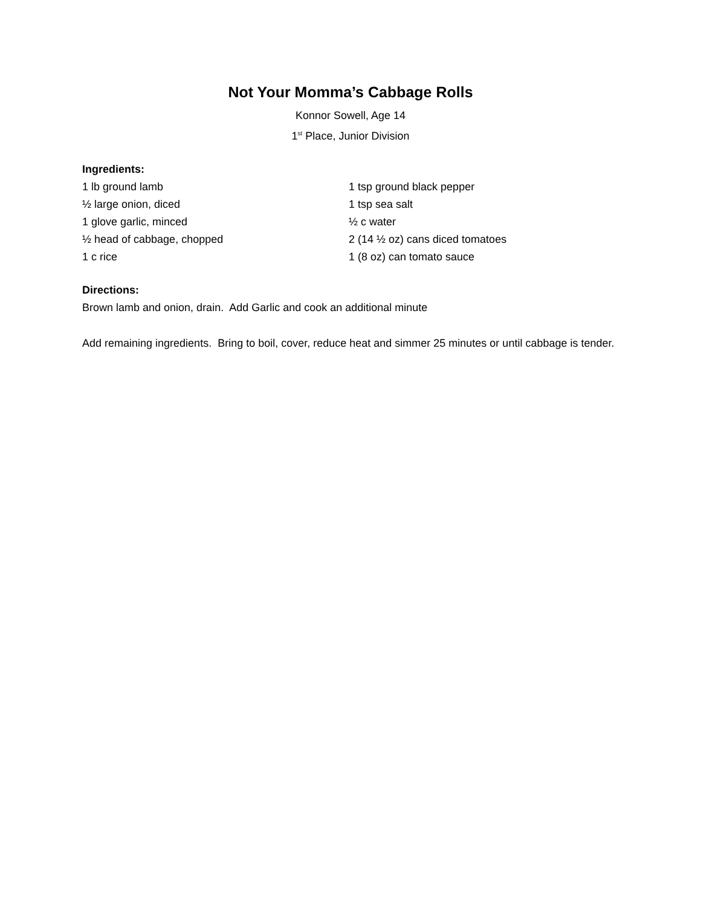Not Your Momma’s Cabbage Rolls
Konnor Sowell, Age 14
1<sup>st</sup> Place, Junior Division
Ingredients:
1 lb ground lamb
½ large onion, diced
1 glove garlic, minced
½ head of cabbage, chopped
1 c rice
1 tsp ground black pepper
1 tsp sea salt
½ c water
2 (14 ½ oz) cans diced tomatoes
1 (8 oz) can tomato sauce
Directions:
Brown lamb and onion, drain. Add Garlic and cook an additional minute
Add remaining ingredients. Bring to boil, cover, reduce heat and simmer 25 minutes or until cabbage is tender.